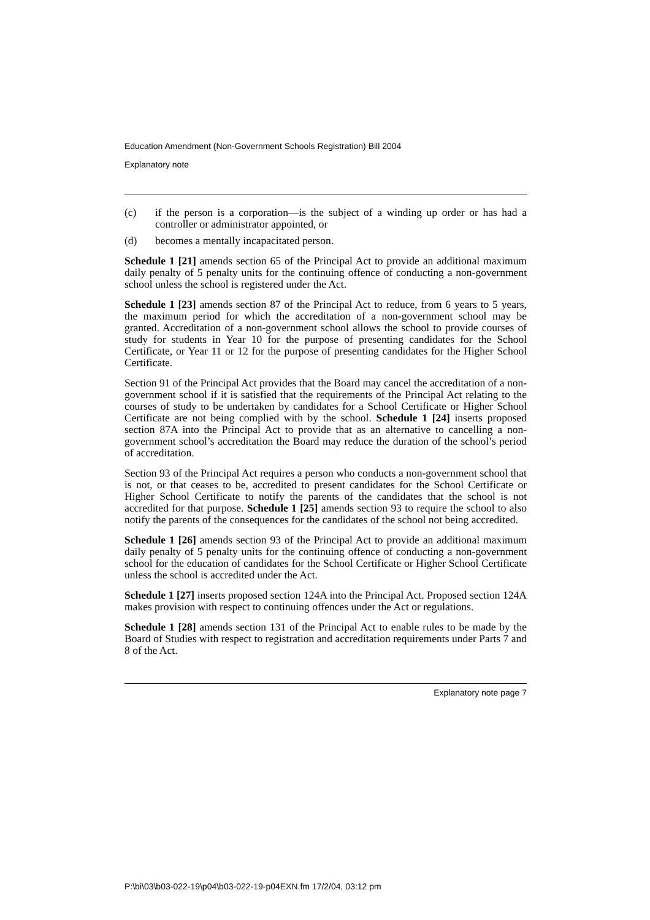Education Amendment (Non-Government Schools Registration) Bill 2004
Explanatory note
(c) if the person is a corporation—is the subject of a winding up order or has had a controller or administrator appointed, or
(d) becomes a mentally incapacitated person.
Schedule 1 [21] amends section 65 of the Principal Act to provide an additional maximum daily penalty of 5 penalty units for the continuing offence of conducting a non-government school unless the school is registered under the Act.
Schedule 1 [23] amends section 87 of the Principal Act to reduce, from 6 years to 5 years, the maximum period for which the accreditation of a non-government school may be granted. Accreditation of a non-government school allows the school to provide courses of study for students in Year 10 for the purpose of presenting candidates for the School Certificate, or Year 11 or 12 for the purpose of presenting candidates for the Higher School Certificate.
Section 91 of the Principal Act provides that the Board may cancel the accreditation of a non-government school if it is satisfied that the requirements of the Principal Act relating to the courses of study to be undertaken by candidates for a School Certificate or Higher School Certificate are not being complied with by the school. Schedule 1 [24] inserts proposed section 87A into the Principal Act to provide that as an alternative to cancelling a non-government school’s accreditation the Board may reduce the duration of the school’s period of accreditation.
Section 93 of the Principal Act requires a person who conducts a non-government school that is not, or that ceases to be, accredited to present candidates for the School Certificate or Higher School Certificate to notify the parents of the candidates that the school is not accredited for that purpose. Schedule 1 [25] amends section 93 to require the school to also notify the parents of the consequences for the candidates of the school not being accredited.
Schedule 1 [26] amends section 93 of the Principal Act to provide an additional maximum daily penalty of 5 penalty units for the continuing offence of conducting a non-government school for the education of candidates for the School Certificate or Higher School Certificate unless the school is accredited under the Act.
Schedule 1 [27] inserts proposed section 124A into the Principal Act. Proposed section 124A makes provision with respect to continuing offences under the Act or regulations.
Schedule 1 [28] amends section 131 of the Principal Act to enable rules to be made by the Board of Studies with respect to registration and accreditation requirements under Parts 7 and 8 of the Act.
Explanatory note page 7
P:\bi\03\b03-022-19\p04\b03-022-19-p04EXN.fm 17/2/04, 03:12 pm